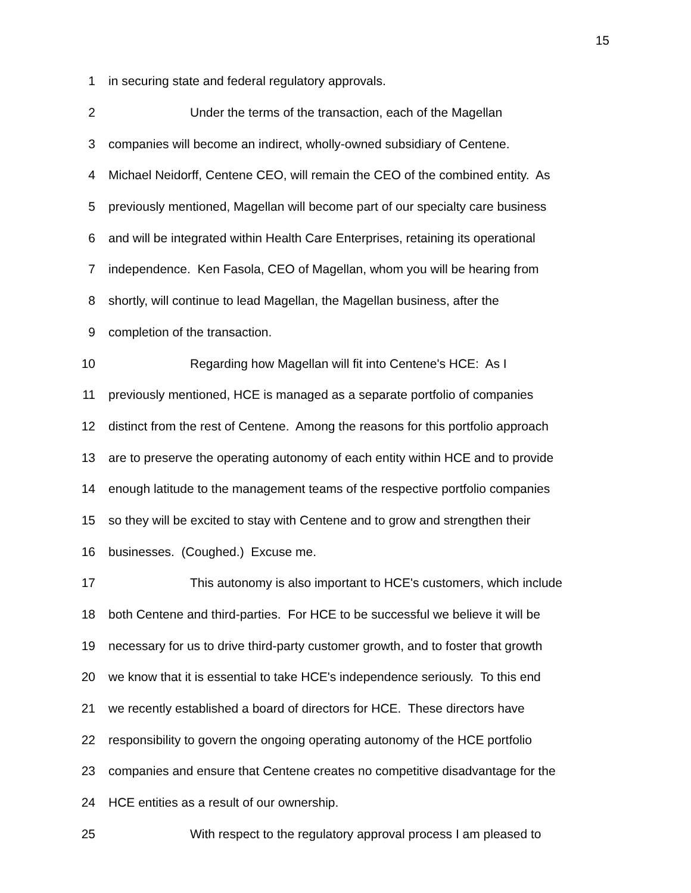15
1 in securing state and federal regulatory approvals.
2 Under the terms of the transaction, each of the Magellan
3 companies will become an indirect, wholly-owned subsidiary of Centene.
4 Michael Neidorff, Centene CEO, will remain the CEO of the combined entity. As
5 previously mentioned, Magellan will become part of our specialty care business
6 and will be integrated within Health Care Enterprises, retaining its operational
7 independence. Ken Fasola, CEO of Magellan, whom you will be hearing from
8 shortly, will continue to lead Magellan, the Magellan business, after the
9 completion of the transaction.
10 Regarding how Magellan will fit into Centene's HCE: As I
11 previously mentioned, HCE is managed as a separate portfolio of companies
12 distinct from the rest of Centene. Among the reasons for this portfolio approach
13 are to preserve the operating autonomy of each entity within HCE and to provide
14 enough latitude to the management teams of the respective portfolio companies
15 so they will be excited to stay with Centene and to grow and strengthen their
16 businesses. (Coughed.) Excuse me.
17 This autonomy is also important to HCE's customers, which include
18 both Centene and third-parties. For HCE to be successful we believe it will be
19 necessary for us to drive third-party customer growth, and to foster that growth
20 we know that it is essential to take HCE's independence seriously. To this end
21 we recently established a board of directors for HCE. These directors have
22 responsibility to govern the ongoing operating autonomy of the HCE portfolio
23 companies and ensure that Centene creates no competitive disadvantage for the
24 HCE entities as a result of our ownership.
25 With respect to the regulatory approval process I am pleased to